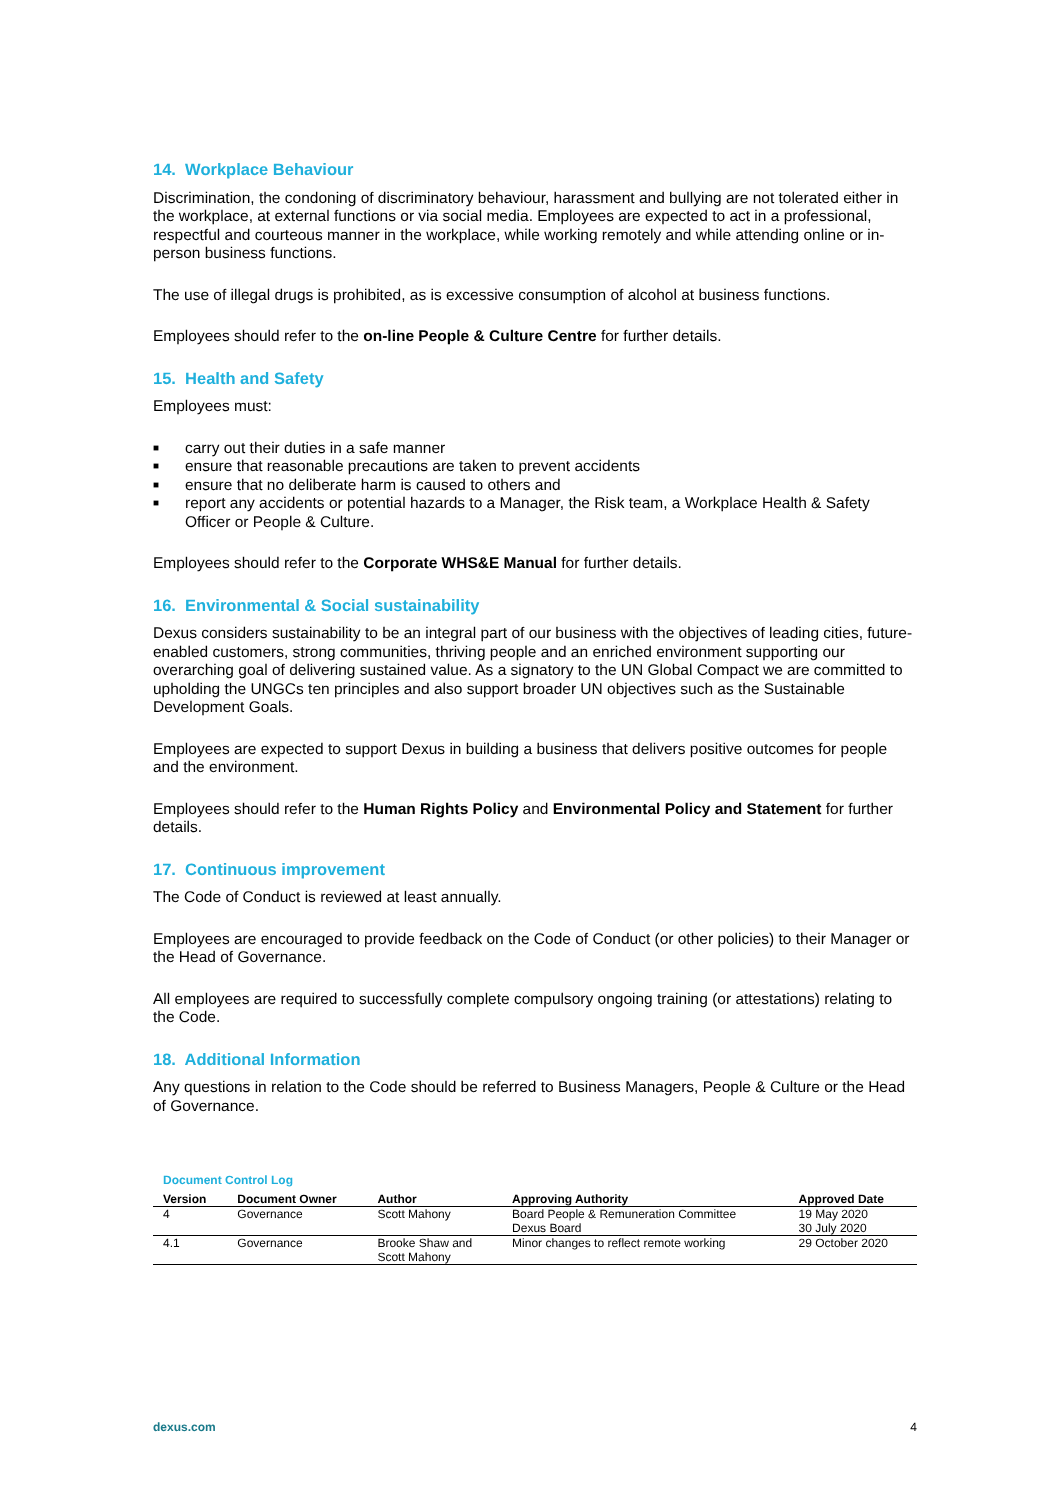14. Workplace Behaviour
Discrimination, the condoning of discriminatory behaviour, harassment and bullying are not tolerated either in the workplace, at external functions or via social media. Employees are expected to act in a professional, respectful and courteous manner in the workplace, while working remotely and while attending online or in-person business functions.
The use of illegal drugs is prohibited, as is excessive consumption of alcohol at business functions.
Employees should refer to the on-line People & Culture Centre for further details.
15. Health and Safety
Employees must:
■ carry out their duties in a safe manner
■ ensure that reasonable precautions are taken to prevent accidents
■ ensure that no deliberate harm is caused to others and
■ report any accidents or potential hazards to a Manager, the Risk team, a Workplace Health & Safety Officer or People & Culture.
Employees should refer to the Corporate WHS&E Manual for further details.
16. Environmental & Social sustainability
Dexus considers sustainability to be an integral part of our business with the objectives of leading cities, future-enabled customers, strong communities, thriving people and an enriched environment supporting our overarching goal of delivering sustained value. As a signatory to the UN Global Compact we are committed to upholding the UNGCs ten principles and also support broader UN objectives such as the Sustainable Development Goals.
Employees are expected to support Dexus in building a business that delivers positive outcomes for people and the environment.
Employees should refer to the Human Rights Policy and Environmental Policy and Statement for further details.
17. Continuous improvement
The Code of Conduct is reviewed at least annually.
Employees are encouraged to provide feedback on the Code of Conduct (or other policies) to their Manager or the Head of Governance.
All employees are required to successfully complete compulsory ongoing training (or attestations) relating to the Code.
18. Additional Information
Any questions in relation to the Code should be referred to Business Managers, People & Culture or the Head of Governance.
Document Control Log
| Version | Document Owner | Author | Approving Authority | Approved Date |
| --- | --- | --- | --- | --- |
| 4 | Governance | Scott Mahony | Board People & Remuneration Committee Dexus Board | 19 May 2020 30 July 2020 |
| 4.1 | Governance | Brooke Shaw and Scott Mahony | Minor changes to reflect remote working | 29 October 2020 |
dexus.com 4